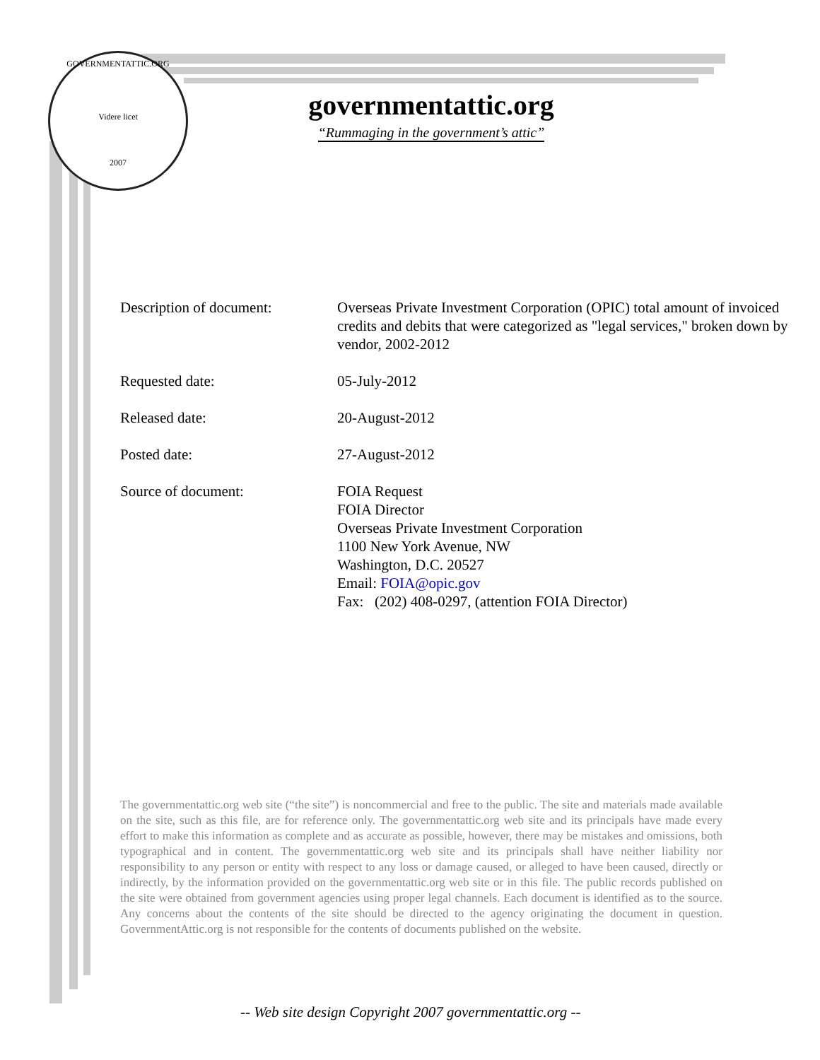GOVERNMENTATTIC.ORG
Videre licet
2007
governmentattic.org
“Rummaging in the government’s attic”
| Description of document: | Overseas Private Investment Corporation (OPIC) total amount of invoiced credits and debits that were categorized as "legal services," broken down by vendor, 2002-2012 |
| Requested date: | 05-July-2012 |
| Released date: | 20-August-2012 |
| Posted date: | 27-August-2012 |
| Source of document: | FOIA Request FOIA Director Overseas Private Investment Corporation 1100 New York Avenue, NW Washington, D.C. 20527 Email: FOIA@opic.gov Fax: (202) 408-0297, (attention FOIA Director) |
The governmentattic.org web site (“the site”) is noncommercial and free to the public. The site and materials made available on the site, such as this file, are for reference only. The governmentattic.org web site and its principals have made every effort to make this information as complete and as accurate as possible, however, there may be mistakes and omissions, both typographical and in content. The governmentattic.org web site and its principals shall have neither liability nor responsibility to any person or entity with respect to any loss or damage caused, or alleged to have been caused, directly or indirectly, by the information provided on the governmentattic.org web site or in this file. The public records published on the site were obtained from government agencies using proper legal channels. Each document is identified as to the source. Any concerns about the contents of the site should be directed to the agency originating the document in question. GovernmentAttic.org is not responsible for the contents of documents published on the website.
-- Web site design Copyright 2007 governmentattic.org --